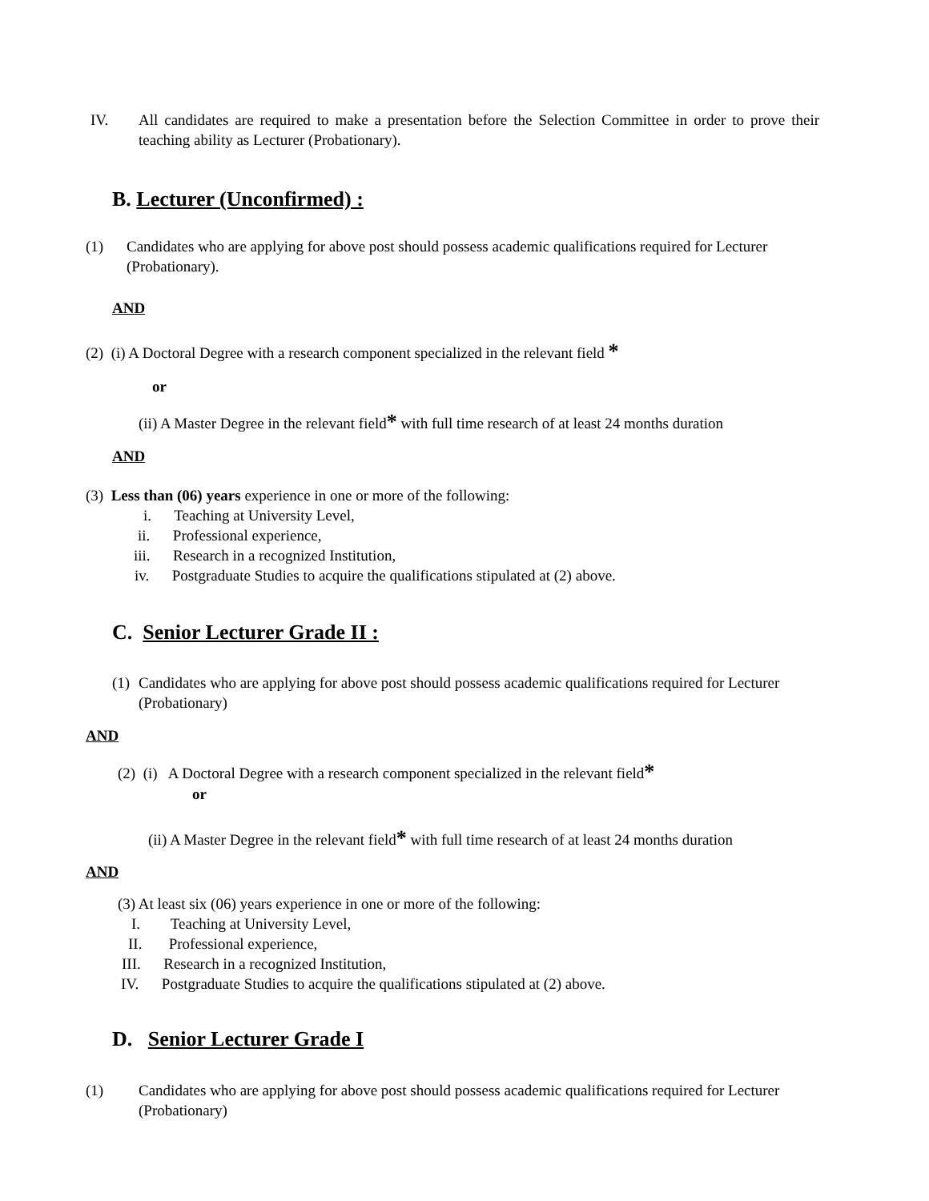IV. All candidates are required to make a presentation before the Selection Committee in order to prove their teaching ability as Lecturer (Probationary).
B. Lecturer (Unconfirmed) :
(1) Candidates who are applying for above post should possess academic qualifications required for Lecturer (Probationary).
AND
(2) (i) A Doctoral Degree with a research component specialized in the relevant field *
or
(ii) A Master Degree in the relevant field* with full time research of at least 24 months duration
AND
(3) Less than (06) years experience in one or more of the following:
i. Teaching at University Level,
ii. Professional experience,
iii. Research in a recognized Institution,
iv. Postgraduate Studies to acquire the qualifications stipulated at (2) above.
C. Senior Lecturer Grade II :
(1) Candidates who are applying for above post should possess academic qualifications required for Lecturer (Probationary)
AND
(2) (i) A Doctoral Degree with a research component specialized in the relevant field*
or
(ii) A Master Degree in the relevant field* with full time research of at least 24 months duration
AND
(3) At least six (06) years experience in one or more of the following:
I. Teaching at University Level,
II. Professional experience,
III. Research in a recognized Institution,
IV. Postgraduate Studies to acquire the qualifications stipulated at (2) above.
D. Senior Lecturer Grade I
(1) Candidates who are applying for above post should possess academic qualifications required for Lecturer (Probationary)